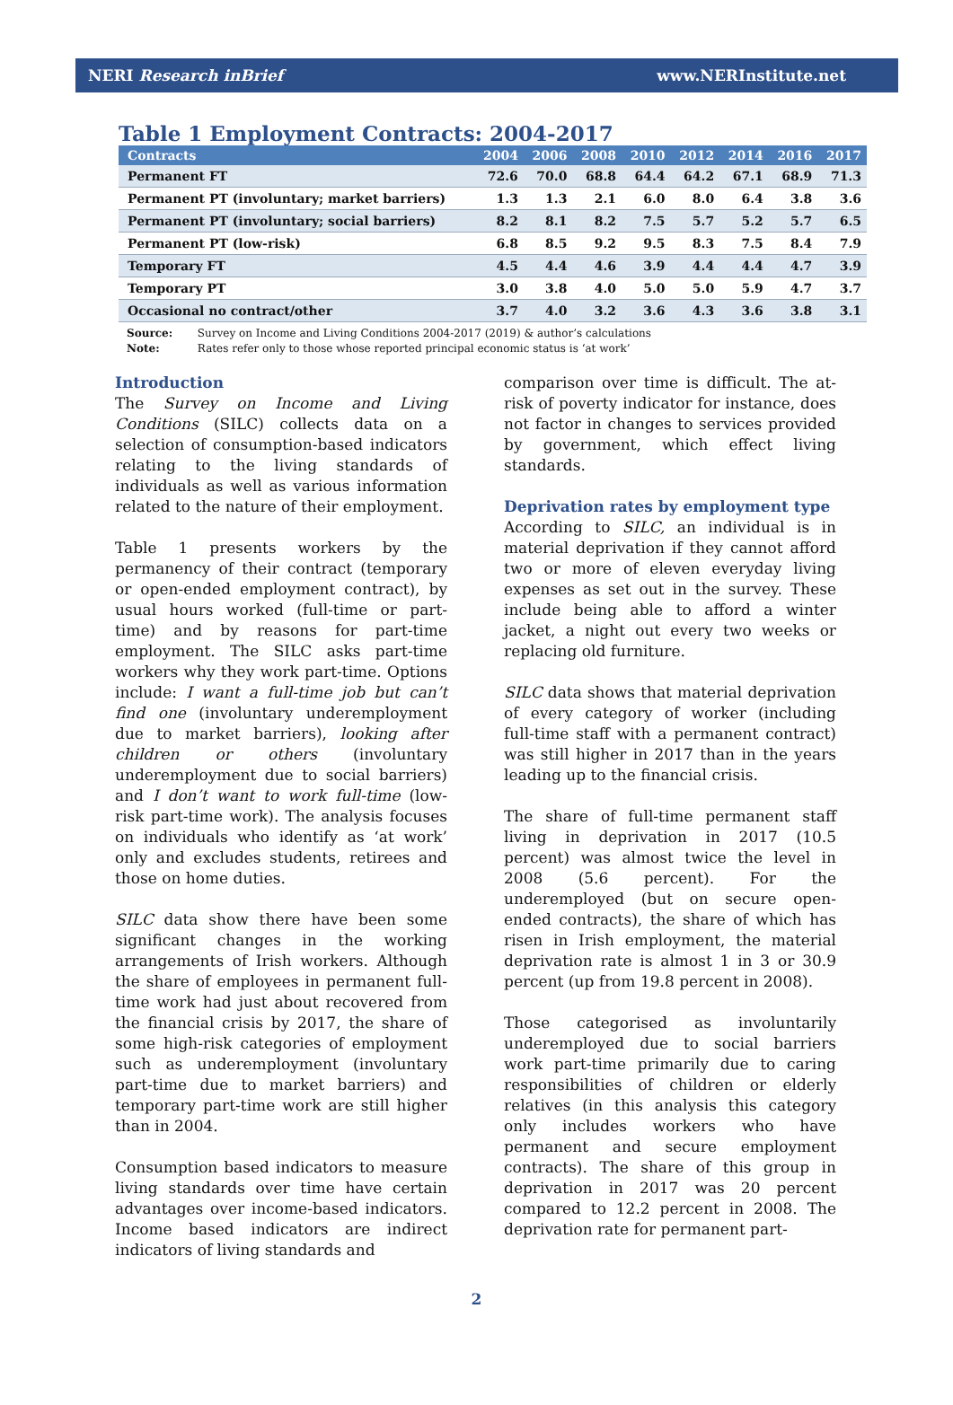NERI Research inBrief www.NERInstitute.net
Table 1 Employment Contracts: 2004-2017
| Contracts | 2004 | 2006 | 2008 | 2010 | 2012 | 2014 | 2016 | 2017 |
| --- | --- | --- | --- | --- | --- | --- | --- | --- |
| Permanent FT | 72.6 | 70.0 | 68.8 | 64.4 | 64.2 | 67.1 | 68.9 | 71.3 |
| Permanent PT (involuntary; market barriers) | 1.3 | 1.3 | 2.1 | 6.0 | 8.0 | 6.4 | 3.8 | 3.6 |
| Permanent PT (involuntary; social barriers) | 8.2 | 8.1 | 8.2 | 7.5 | 5.7 | 5.2 | 5.7 | 6.5 |
| Permanent PT (low-risk) | 6.8 | 8.5 | 9.2 | 9.5 | 8.3 | 7.5 | 8.4 | 7.9 |
| Temporary FT | 4.5 | 4.4 | 4.6 | 3.9 | 4.4 | 4.4 | 4.7 | 3.9 |
| Temporary PT | 3.0 | 3.8 | 4.0 | 5.0 | 5.0 | 5.9 | 4.7 | 3.7 |
| Occasional no contract/other | 3.7 | 4.0 | 3.2 | 3.6 | 4.3 | 3.6 | 3.8 | 3.1 |
Source: Survey on Income and Living Conditions 2004-2017 (2019) & author’s calculations
Note: Rates refer only to those whose reported principal economic status is ‘at work’
Introduction
The Survey on Income and Living Conditions (SILC) collects data on a selection of consumption-based indicators relating to the living standards of individuals as well as various information related to the nature of their employment.
Table 1 presents workers by the permanency of their contract (temporary or open-ended employment contract), by usual hours worked (full-time or part-time) and by reasons for part-time employment. The SILC asks part-time workers why they work part-time. Options include: I want a full-time job but can’t find one (involuntary underemployment due to market barriers), looking after children or others (involuntary underemployment due to social barriers) and I don’t want to work full-time (low-risk part-time work). The analysis focuses on individuals who identify as ‘at work’ only and excludes students, retirees and those on home duties.
SILC data show there have been some significant changes in the working arrangements of Irish workers. Although the share of employees in permanent full-time work had just about recovered from the financial crisis by 2017, the share of some high-risk categories of employment such as underemployment (involuntary part-time due to market barriers) and temporary part-time work are still higher than in 2004.
Consumption based indicators to measure living standards over time have certain advantages over income-based indicators. Income based indicators are indirect indicators of living standards and
comparison over time is difficult. The at-risk of poverty indicator for instance, does not factor in changes to services provided by government, which effect living standards.
Deprivation rates by employment type
According to SILC, an individual is in material deprivation if they cannot afford two or more of eleven everyday living expenses as set out in the survey. These include being able to afford a winter jacket, a night out every two weeks or replacing old furniture.
SILC data shows that material deprivation of every category of worker (including full-time staff with a permanent contract) was still higher in 2017 than in the years leading up to the financial crisis.
The share of full-time permanent staff living in deprivation in 2017 (10.5 percent) was almost twice the level in 2008 (5.6 percent). For the underemployed (but on secure open-ended contracts), the share of which has risen in Irish employment, the material deprivation rate is almost 1 in 3 or 30.9 percent (up from 19.8 percent in 2008).
Those categorised as involuntarily underemployed due to social barriers work part-time primarily due to caring responsibilities of children or elderly relatives (in this analysis this category only includes workers who have permanent and secure employment contracts). The share of this group in deprivation in 2017 was 20 percent compared to 12.2 percent in 2008. The deprivation rate for permanent part-
2